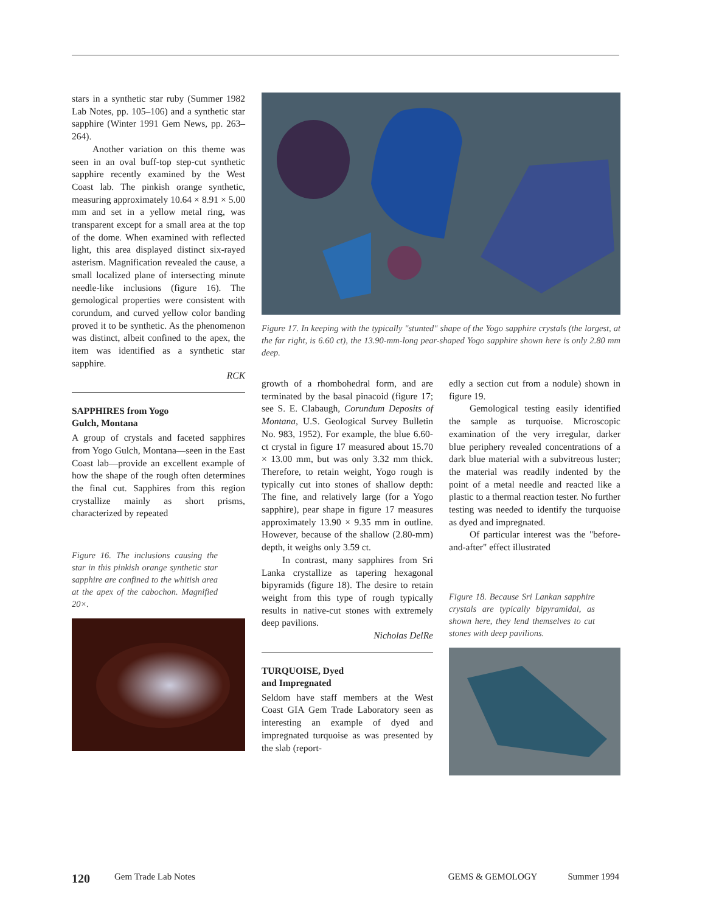stars in a synthetic star ruby (Summer 1982 Lab Notes, pp. 105–106) and a synthetic star sapphire (Winter 1991 Gem News, pp. 263–264).
Another variation on this theme was seen in an oval buff-top step-cut synthetic sapphire recently examined by the West Coast lab. The pinkish orange synthetic, measuring approximately 10.64 × 8.91 × 5.00 mm and set in a yellow metal ring, was transparent except for a small area at the top of the dome. When examined with reflected light, this area displayed distinct six-rayed asterism. Magnification revealed the cause, a small localized plane of intersecting minute needle-like inclusions (figure 16). The gemological properties were consistent with corundum, and curved yellow color banding proved it to be synthetic. As the phenomenon was distinct, albeit confined to the apex, the item was identified as a synthetic star sapphire.
RCK
SAPPHIRES from Yogo
Gulch, Montana
A group of crystals and faceted sapphires from Yogo Gulch, Montana—seen in the East Coast lab—provide an excellent example of how the shape of the rough often determines the final cut. Sapphires from this region crystallize mainly as short prisms, characterized by repeated
Figure 16. The inclusions causing the star in this pinkish orange synthetic star sapphire are confined to the whitish area at the apex of the cabochon. Magnified 20×.
Figure 17. In keeping with the typically "stunted" shape of the Yogo sapphire crystals (the largest, at the far right, is 6.60 ct), the 13.90-mm-long pear-shaped Yogo sapphire shown here is only 2.80 mm deep.
growth of a rhombohedral form, and are terminated by the basal pinacoid (figure 17; see S. E. Clabaugh, Corundum Deposits of Montana, U.S. Geological Survey Bulletin No. 983, 1952). For example, the blue 6.60-ct crystal in figure 17 measured about 15.70 × 13.00 mm, but was only 3.32 mm thick. Therefore, to retain weight, Yogo rough is typically cut into stones of shallow depth: The fine, and relatively large (for a Yogo sapphire), pear shape in figure 17 measures approximately 13.90 × 9.35 mm in outline. However, because of the shallow (2.80-mm) depth, it weighs only 3.59 ct.
In contrast, many sapphires from Sri Lanka crystallize as tapering hexagonal bipyramids (figure 18). The desire to retain weight from this type of rough typically results in native-cut stones with extremely deep pavilions.
Nicholas DelRe
TURQUOISE, Dyed
and Impregnated
Seldom have staff members at the West Coast GIA Gem Trade Laboratory seen as interesting an example of dyed and impregnated turquoise as was presented by the slab (report-
edly a section cut from a nodule) shown in figure 19.
Gemological testing easily identified the sample as turquoise. Microscopic examination of the very irregular, darker blue periphery revealed concentrations of a dark blue material with a subvitreous luster; the material was readily indented by the point of a metal needle and reacted like a plastic to a thermal reaction tester. No further testing was needed to identify the turquoise as dyed and impregnated.
Of particular interest was the "before-and-after" effect illustrated
Figure 18. Because Sri Lankan sapphire crystals are typically bipyramidal, as shown here, they lend themselves to cut stones with deep pavilions.
120 Gem Trade Lab Notes GEMS & GEMOLOGY Summer 1994